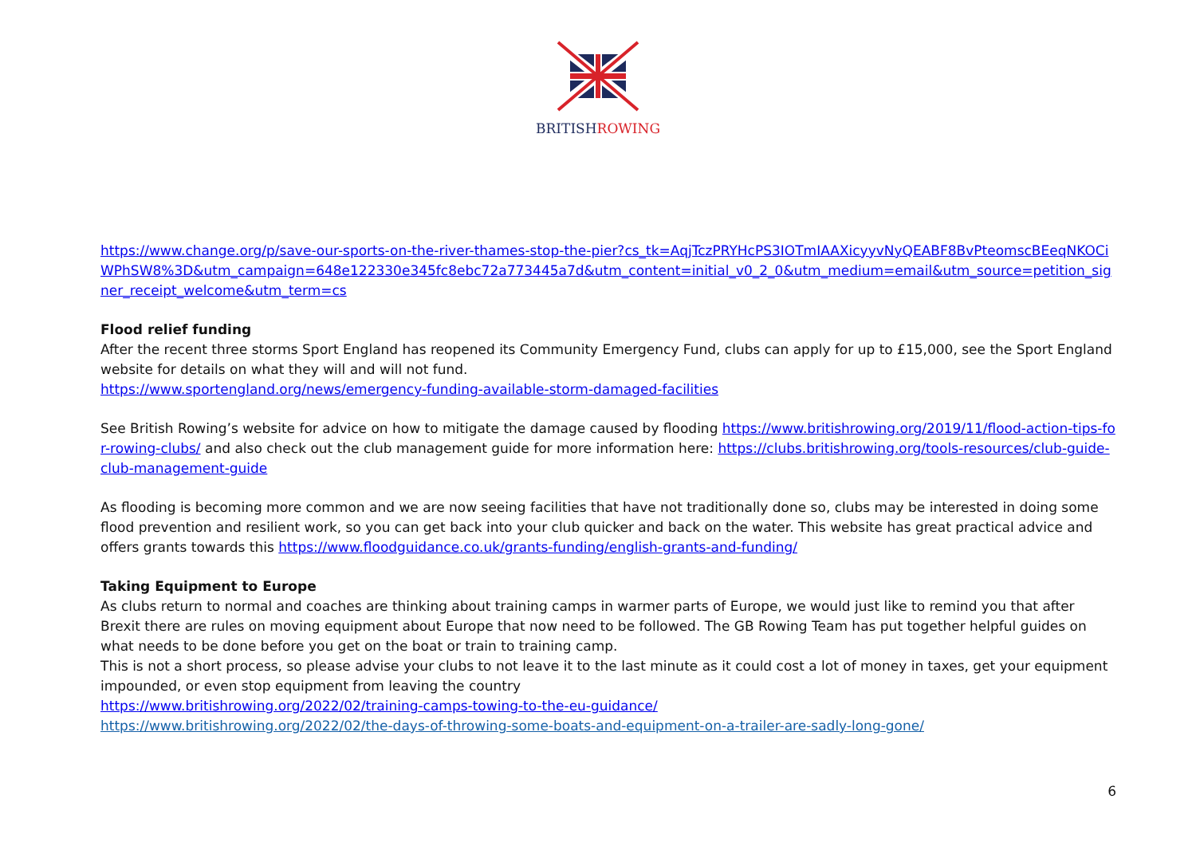BRITISHROWING
https://www.change.org/p/save-our-sports-on-the-river-thames-stop-the-pier?cs_tk=AqjTczPRYHcPS3IOTmIAAXicyyvNyQEABF8BvPteomscBEeqNKOCiWPhSW8%3D&utm_campaign=648e122330e345fc8ebc72a773445a7d&utm_content=initial_v0_2_0&utm_medium=email&utm_source=petition_signer_receipt_welcome&utm_term=cs
Flood relief funding
After the recent three storms Sport England has reopened its Community Emergency Fund, clubs can apply for up to £15,000, see the Sport England website for details on what they will and will not fund.
https://www.sportengland.org/news/emergency-funding-available-storm-damaged-facilities
See British Rowing’s website for advice on how to mitigate the damage caused by flooding https://www.britishrowing.org/2019/11/flood-action-tips-for-rowing-clubs/ and also check out the club management guide for more information here: https://clubs.britishrowing.org/tools-resources/club-guide-club-management-guide
As flooding is becoming more common and we are now seeing facilities that have not traditionally done so, clubs may be interested in doing some flood prevention and resilient work, so you can get back into your club quicker and back on the water. This website has great practical advice and offers grants towards this https://www.floodguidance.co.uk/grants-funding/english-grants-and-funding/
Taking Equipment to Europe
As clubs return to normal and coaches are thinking about training camps in warmer parts of Europe, we would just like to remind you that after Brexit there are rules on moving equipment about Europe that now need to be followed. The GB Rowing Team has put together helpful guides on what needs to be done before you get on the boat or train to training camp.
This is not a short process, so please advise your clubs to not leave it to the last minute as it could cost a lot of money in taxes, get your equipment impounded, or even stop equipment from leaving the country
https://www.britishrowing.org/2022/02/training-camps-towing-to-the-eu-guidance/
https://www.britishrowing.org/2022/02/the-days-of-throwing-some-boats-and-equipment-on-a-trailer-are-sadly-long-gone/
6